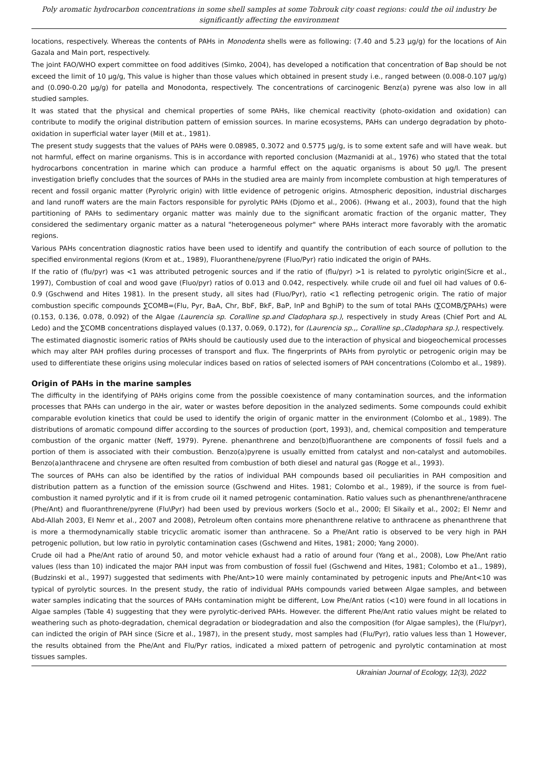Poly aromatic hydrocarbon concentrations in some shell samples at some Tobrouk city coast regions: could the oil industry be significantly affecting the environment
locations, respectively. Whereas the contents of PAHs in Monodenta shells were as following: (7.40 and 5.23 µg/g) for the locations of Ain Gazala and Main port, respectively.
The joint FAO/WHO expert committee on food additives (Simko, 2004), has developed a notification that concentration of Bap should be not exceed the limit of 10 µg/g, This value is higher than those values which obtained in present study i.e., ranged between (0.008-0.107 µg/g) and (0.090-0.20 µg/g) for patella and Monodonta, respectively. The concentrations of carcinogenic Benz(a) pyrene was also low in all studied samples.
It was stated that the physical and chemical properties of some PAHs, like chemical reactivity (photo-oxidation and oxidation) can contribute to modify the original distribution pattern of emission sources. In marine ecosystems, PAHs can undergo degradation by photo-oxidation in superficial water layer (Mill et at., 1981).
The present study suggests that the values of PAHs were 0.08985, 0.3072 and 0.5775 µg/g, is to some extent safe and will have weak. but not harmful, effect on marine organisms. This is in accordance with reported conclusion (Mazmanidi at al., 1976) who stated that the total hydrocarbons concentration in marine which can produce a harmful effect on the aquatic organisms is about 50 µg/l. The present investigation briefly concludes that the sources of PAHs in the studied area are mainly from incomplete combustion at high temperatures of recent and fossil organic matter (Pyrolyric origin) with little evidence of petrogenic origins. Atmospheric deposition, industrial discharges and land runoff waters are the main Factors responsible for pyrolytic PAHs (Djomo et al., 2006). (Hwang et al., 2003), found that the high partitioning of PAHs to sedimentary organic matter was mainly due to the significant aromatic fraction of the organic matter, They considered the sedimentary organic matter as a natural "heterogeneous polymer" where PAHs interact more favorably with the aromatic regions.
Various PAHs concentration diagnostic ratios have been used to identify and quantify the contribution of each source of pollution to the specified environmental regions (Krom et at., 1989), Fluoranthene/pyrene (Fluo/Pyr) ratio indicated the origin of PAHs.
If the ratio of (flu/pyr) was <1 was attributed petrogenic sources and if the ratio of (flu/pyr) >1 is related to pyrolytic origin(Sicre et al., 1997), Combustion of coal and wood gave (Fluo/pyr) ratios of 0.013 and 0.042, respectively. while crude oil and fuel oil had values of 0.6-0.9 (Gschwend and Hites 1981). In the present study, all sites had (Fluo/Pyr), ratio <1 reflecting petrogenic origin. The ratio of major combustion specific compounds ∑COMB=(Flu, Pyr, BaA, Chr, BbF, BkF, BaP, InP and BghiP) to the sum of total PAHs (∑COMB/∑PAHs) were (0.153, 0.136, 0.078, 0.092) of the Algae (Laurencia sp. Coralline sp.and Cladophara sp.), respectively in study Areas (Chief Port and AL Ledo) and the ∑COMB concentrations displayed values (0.137, 0.069, 0.172), for (Laurencia sp.,, Coralline sp.,Cladophara sp.), respectively.
The estimated diagnostic isomeric ratios of PAHs should be cautiously used due to the interaction of physical and biogeochemical processes which may alter PAH profiles during processes of transport and flux. The fingerprints of PAHs from pyrolytic or petrogenic origin may be used to differentiate these origins using molecular indices based on ratios of selected isomers of PAH concentrations (Colombo et al., 1989).
Origin of PAHs in the marine samples
The difficulty in the identifying of PAHs origins come from the possible coexistence of many contamination sources, and the information processes that PAHs can undergo in the air, water or wastes before deposition in the analyzed sediments. Some compounds could exhibit comparable evolution kinetics that could be used to identify the origin of organic matter in the environment (Colombo et al., 1989). The distributions of aromatic compound differ according to the sources of production (port, 1993), and, chemical composition and temperature combustion of the organic matter (Neff, 1979). Pyrene. phenanthrene and benzo(b)fluoranthene are components of fossil fuels and a portion of them is associated with their combustion. Benzo(a)pyrene is usually emitted from catalyst and non-catalyst and automobiles. Benzo(a)anthracene and chrysene are often resulted from combustion of both diesel and natural gas (Rogge et al., 1993).
The sources of PAHs can also be identified by the ratios of individual PAH compounds based oil peculiarities in PAH composition and distribution pattern as a function of the emission source (Gschwend and Hites. 1981; Colombo et al., 1989), if the source is from fuel-combustion it named pyrolytic and if it is from crude oil it named petrogenic contamination. Ratio values such as phenanthrene/anthracene (Phe/Ant) and fluoranthrene/pyrene (Flu\Pyr) had been used by previous workers (Soclo et al., 2000; El Sikaily et al., 2002; El Nemr and Abd-Allah 2003, EI Nemr et al., 2007 and 2008), Petroleum often contains more phenanthrene relative to anthracene as phenanthrene that is more a thermodynamically stable tricyclic aromatic isomer than anthracene. So a Phe/Ant ratio is observed to be very high in PAH petrogenic pollution, but low ratio in pyrolytic contamination cases (Gschwend and Hites, 1981; 2000; Yang 2000).
Crude oil had a Phe/Ant ratio of around 50, and motor vehicle exhaust had a ratio of around four (Yang et al., 2008), Low Phe/Ant ratio values (less than 10) indicated the major PAH input was from combustion of fossil fuel (Gschwend and Hites, 1981; Colombo et a1., 1989), (Budzinski et al., 1997) suggested that sediments with Phe/Ant>10 were mainly contaminated by petrogenic inputs and Phe/Ant<10 was typical of pyrolytic sources. In the present study, the ratio of individual PAHs compounds varied between Algae samples, and between water samples indicating that the sources of PAHs contamination might be different, Low Phe/Ant ratios (<10) were found in all locations in Algae samples (Table 4) suggesting that they were pyrolytic-derived PAHs. However. the different Phe/Ant ratio values might be related to weathering such as photo-degradation, chemical degradation or biodegradation and also the composition (for Algae samples), the (Flu/pyr), can indicted the origin of PAH since (Sicre et al., 1987), in the present study, most samples had (Flu/Pyr), ratio values less than 1 However, the results obtained from the Phe/Ant and Flu/Pyr ratios, indicated a mixed pattern of petrogenic and pyrolytic contamination at most tissues samples.
Ukrainian Journal of Ecology, 12(3), 2022